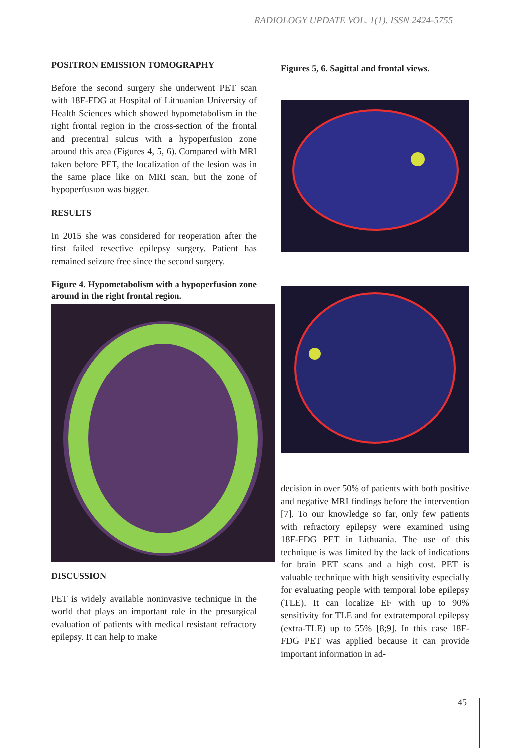RADIOLOGY UPDATE VOL. 1(1). ISSN 2424-5755
POSITRON EMISSION TOMOGRAPHY
Before the second surgery she underwent PET scan with 18F-FDG at Hospital of Lithuanian University of Health Sciences which showed hypometabolism in the right frontal region in the cross-section of the frontal and precentral sulcus with a hypoperfusion zone around this area (Figures 4, 5, 6). Compared with MRI taken before PET, the localization of the lesion was in the same place like on MRI scan, but the zone of hypoperfusion was bigger.
RESULTS
In 2015 she was considered for reoperation after the first failed resective epilepsy surgery. Patient has remained seizure free since the second surgery.
Figure 4. Hypometabolism with a hypoperfusion zone around in the right frontal region.
DISCUSSION
PET is widely available noninvasive technique in the world that plays an important role in the presurgical evaluation of patients with medical resistant refractory epilepsy. It can help to make
Figures 5, 6. Sagittal and frontal views.
decision in over 50% of patients with both positive and negative MRI findings before the intervention [7]. To our knowledge so far, only few patients with refractory epilepsy were examined using 18F-FDG PET in Lithuania. The use of this technique is was limited by the lack of indications for brain PET scans and a high cost. PET is valuable technique with high sensitivity especially for evaluating people with temporal lobe epilepsy (TLE). It can localize EF with up to 90% sensitivity for TLE and for extratemporal epilepsy (extra-TLE) up to 55% [8;9]. In this case 18F-FDG PET was applied because it can provide important information in ad-
45